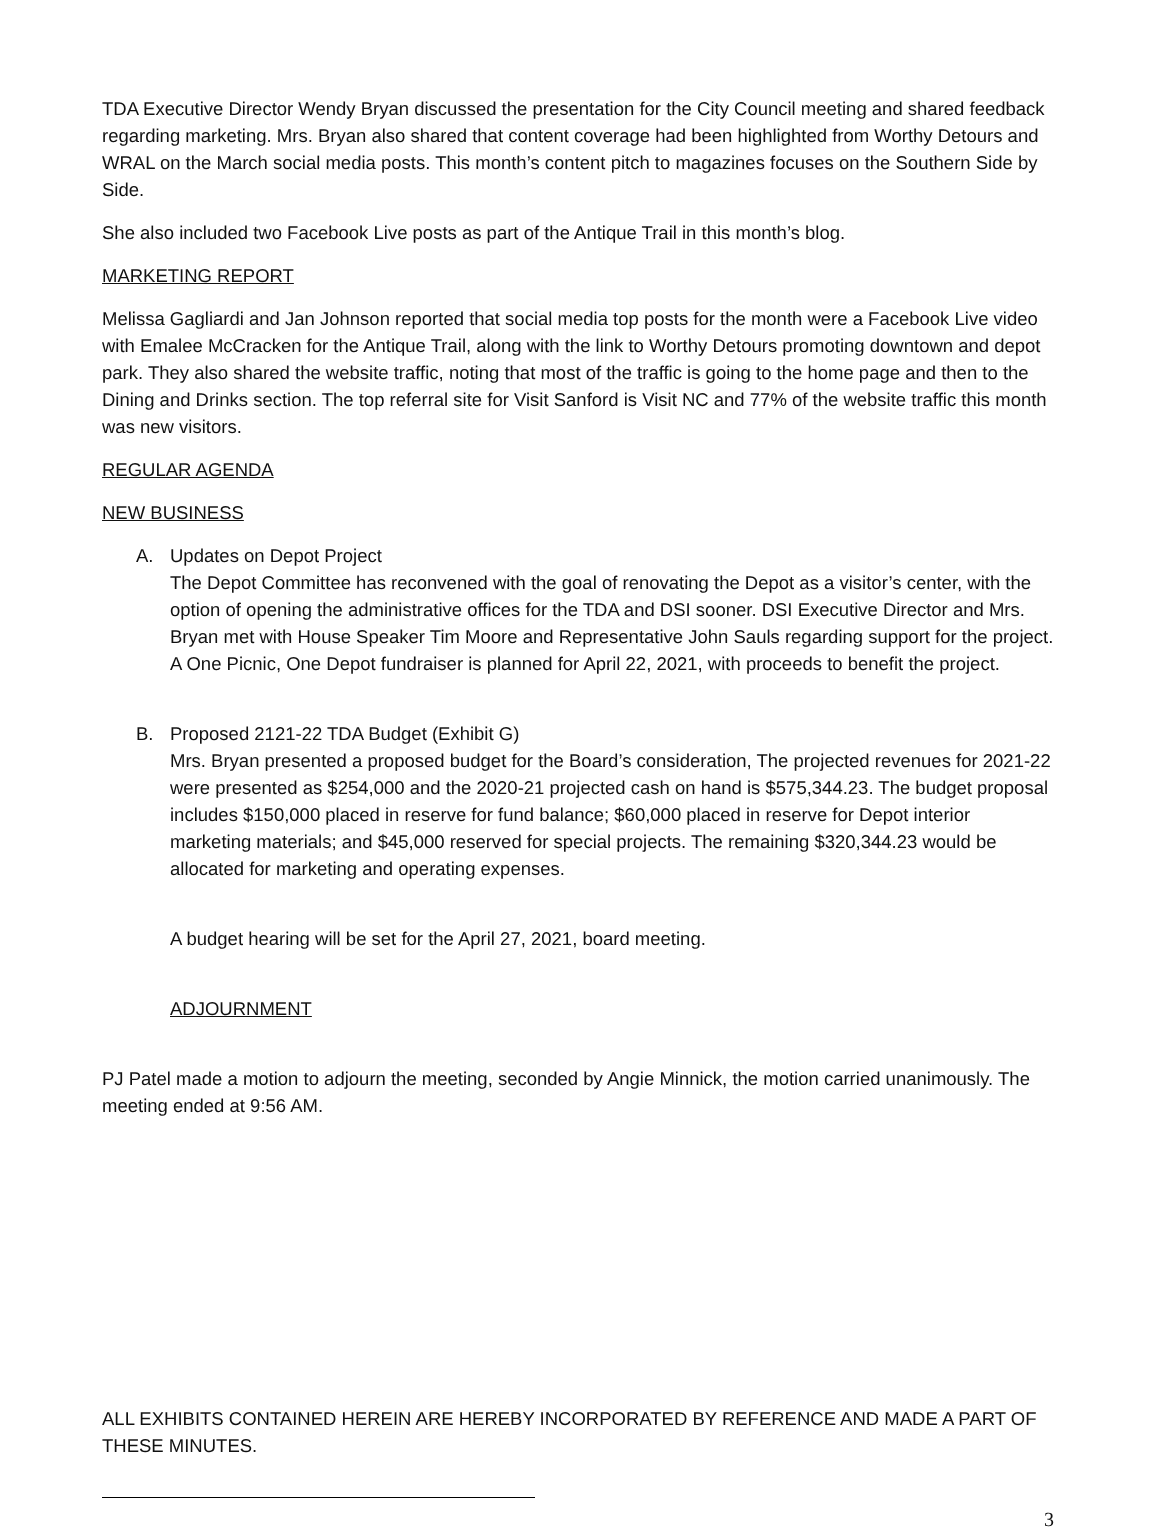TDA Executive Director Wendy Bryan discussed the presentation for the City Council meeting and shared feedback regarding marketing. Mrs. Bryan also shared that content coverage had been highlighted from Worthy Detours and WRAL on the March social media posts. This month’s content pitch to magazines focuses on the Southern Side by Side.
She also included two Facebook Live posts as part of the Antique Trail in this month’s blog.
MARKETING REPORT
Melissa Gagliardi and Jan Johnson reported that social media top posts for the month were a Facebook Live video with Emalee McCracken for the Antique Trail, along with the link to Worthy Detours promoting downtown and depot park. They also shared the website traffic, noting that most of the traffic is going to the home page and then to the Dining and Drinks section. The top referral site for Visit Sanford is Visit NC and 77% of the website traffic this month was new visitors.
REGULAR AGENDA
NEW BUSINESS
A. Updates on Depot Project
The Depot Committee has reconvened with the goal of renovating the Depot as a visitor’s center, with the option of opening the administrative offices for the TDA and DSI sooner. DSI Executive Director and Mrs. Bryan met with House Speaker Tim Moore and Representative John Sauls regarding support for the project. A One Picnic, One Depot fundraiser is planned for April 22, 2021, with proceeds to benefit the project.
B. Proposed 2121-22 TDA Budget (Exhibit G)
Mrs. Bryan presented a proposed budget for the Board’s consideration, The projected revenues for 2021-22 were presented as $254,000 and the 2020-21 projected cash on hand is $575,344.23. The budget proposal includes $150,000 placed in reserve for fund balance; $60,000 placed in reserve for Depot interior marketing materials; and $45,000 reserved for special projects. The remaining $320,344.23 would be allocated for marketing and operating expenses.
A budget hearing will be set for the April 27, 2021, board meeting.
ADJOURNMENT
PJ Patel made a motion to adjourn the meeting, seconded by Angie Minnick, the motion carried unanimously. The meeting ended at 9:56 AM.
ALL EXHIBITS CONTAINED HEREIN ARE HEREBY INCORPORATED BY REFERENCE AND MADE A PART OF THESE MINUTES.
3